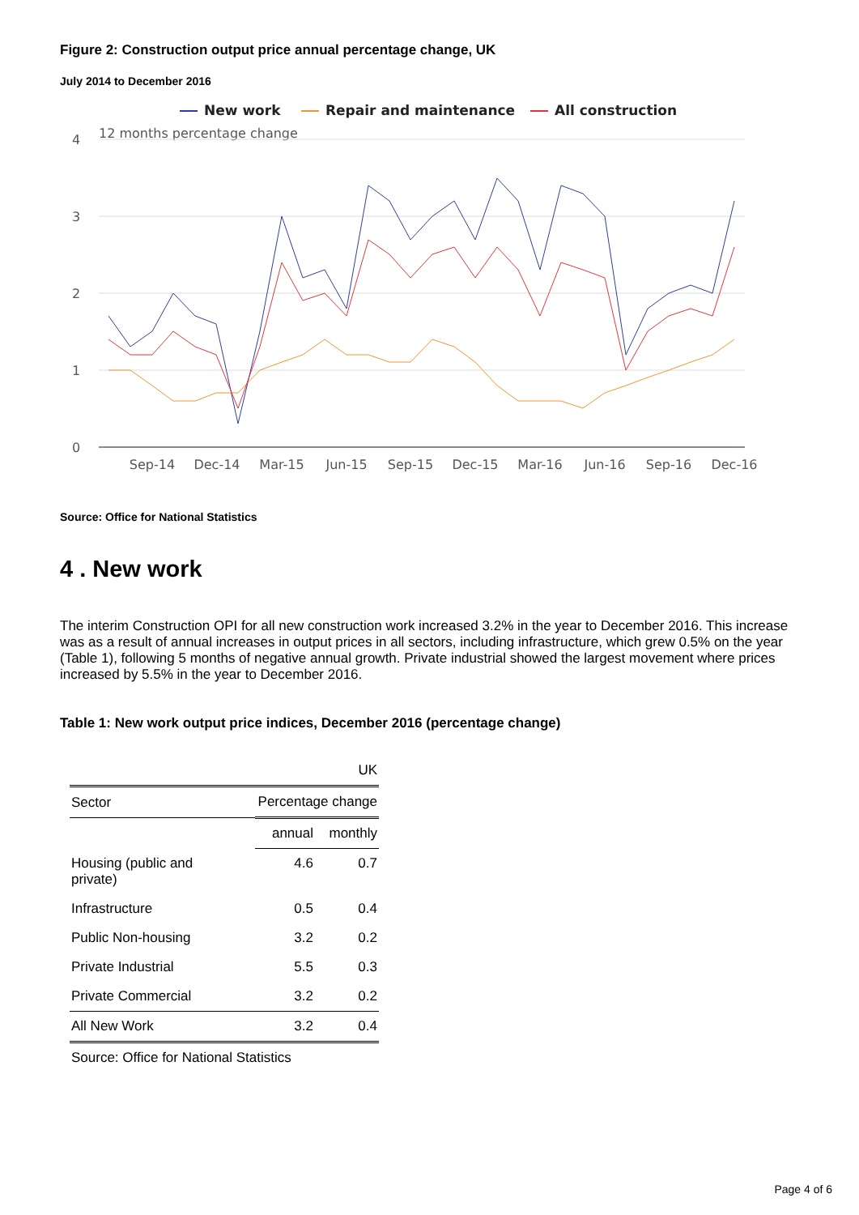Figure 2: Construction output price annual percentage change, UK
July 2014 to December 2016
New work
Repair and maintenance
All construction
12 months percentage change
4
3
2
1
0
Sep-14
Dec-14
Mar-15
Jun-15
Sep-15
Dec-15
Mar-16
Jun-16
Sep-16
Dec-16
Source: Office for National Statistics
4 . New work
The interim Construction OPI for all new construction work increased 3.2% in the year to December 2016. This increase was as a result of annual increases in output prices in all sectors, including infrastructure, which grew 0.5% on the year (Table 1), following 5 months of negative annual growth. Private industrial showed the largest movement where prices increased by 5.5% in the year to December 2016.
Table 1: New work output price indices, December 2016 (percentage change)
| | | UK |
| Sector | Percentage change | |
| | annual | monthly |
| Housing (public and private) | 4.6 | 0.7 |
| Infrastructure | 0.5 | 0.4 |
| Public Non-housing | 3.2 | 0.2 |
| Private Industrial | 5.5 | 0.3 |
| Private Commercial | 3.2 | 0.2 |
| All New Work | 3.2 | 0.4 |
| Source: Office for National Statistics | | |
Page 4 of 6